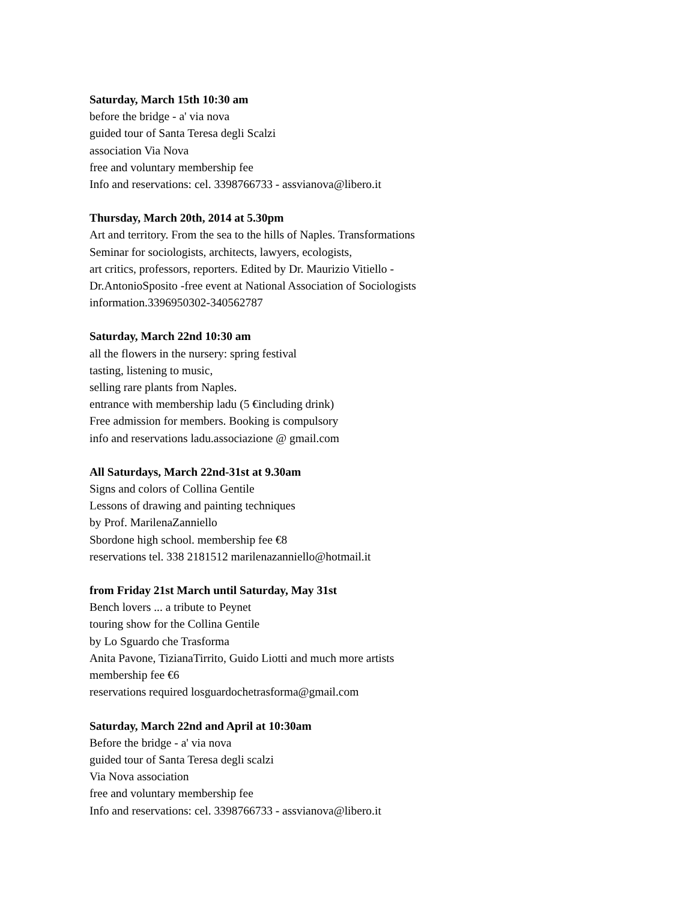Saturday, March 15th 10:30 am
before the bridge - a' via nova
guided tour of Santa Teresa degli Scalzi
association Via Nova
free and voluntary membership fee
Info and reservations: cel. 3398766733 - assvianova@libero.it
Thursday, March 20th, 2014 at 5.30pm
Art and territory. From the sea to the hills of Naples. Transformations
Seminar for sociologists, architects, lawyers, ecologists,
art critics, professors, reporters. Edited by Dr. Maurizio Vitiello -
Dr.AntonioSposito -free event at National Association of Sociologists
information.3396950302-340562787
Saturday, March 22nd 10:30 am
all the flowers in the nursery: spring festival
tasting, listening to music,
selling rare plants from Naples.
entrance with membership ladu (5 €including drink)
Free admission for members. Booking is compulsory
info and reservations ladu.associazione @ gmail.com
All Saturdays, March 22nd-31st at 9.30am
Signs and colors of Collina Gentile
Lessons of drawing and painting techniques
by Prof. MarilenaZanniello
Sbordone high school. membership fee €8
reservations tel. 338 2181512 marilenazanniello@hotmail.it
from Friday 21st March until Saturday, May 31st
Bench lovers ... a tribute to Peynet
touring show for the Collina Gentile
by Lo Sguardo che Trasforma
Anita Pavone, TizianaTirrito, Guido Liotti and much more artists
membership fee €6
reservations required losguardochetrasforma@gmail.com
Saturday, March 22nd and April at 10:30am
Before the bridge - a' via nova
guided tour of Santa Teresa degli scalzi
Via Nova association
free and voluntary membership fee
Info and reservations: cel. 3398766733 - assvianova@libero.it